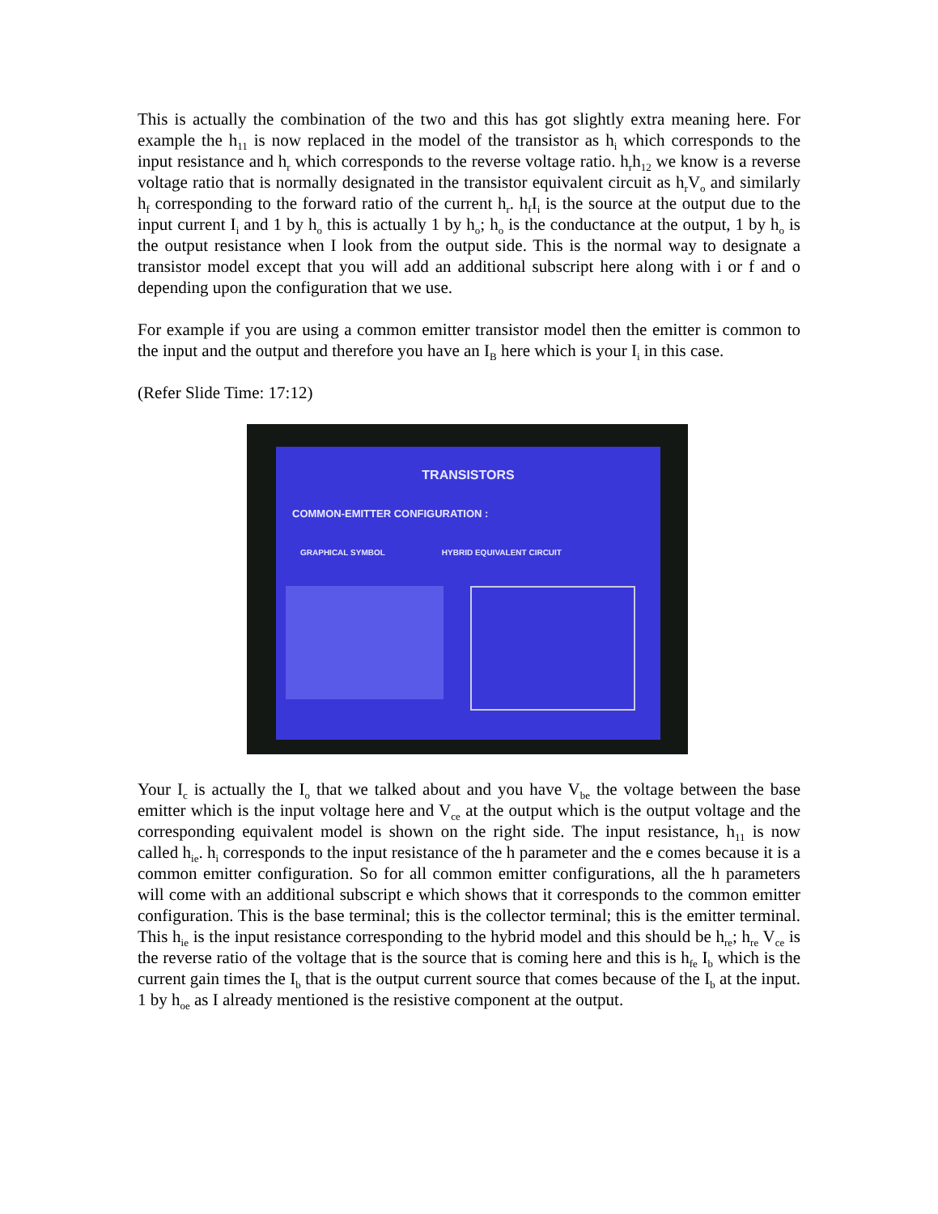This is actually the combination of the two and this has got slightly extra meaning here. For example the h<sub>11</sub> is now replaced in the model of the transistor as h<sub>i</sub> which corresponds to the input resistance and h<sub>r</sub> which corresponds to the reverse voltage ratio. h<sub>r</sub>h<sub>12</sub> we know is a reverse voltage ratio that is normally designated in the transistor equivalent circuit as h<sub>r</sub>V<sub>o</sub> and similarly h<sub>f</sub> corresponding to the forward ratio of the current h<sub>r</sub>. h<sub>f</sub>I<sub>i</sub> is the source at the output due to the input current I<sub>i</sub> and 1 by h<sub>o</sub> this is actually 1 by h<sub>o</sub>; h<sub>o</sub> is the conductance at the output, 1 by h<sub>o</sub> is the output resistance when I look from the output side. This is the normal way to designate a transistor model except that you will add an additional subscript here along with i or f and o depending upon the configuration that we use.
For example if you are using a common emitter transistor model then the emitter is common to the input and the output and therefore you have an I<sub>B</sub> here which is your I<sub>i</sub> in this case.
(Refer Slide Time: 17:12)
TRANSISTORS
COMMON-EMITTER CONFIGURATION :
GRAPHICAL SYMBOL HYBRID EQUIVALENT CIRCUIT
Your I<sub>c</sub> is actually the I<sub>o</sub> that we talked about and you have V<sub>be</sub> the voltage between the base emitter which is the input voltage here and V<sub>ce</sub> at the output which is the output voltage and the corresponding equivalent model is shown on the right side. The input resistance, h<sub>11</sub> is now called h<sub>ie</sub>. h<sub>i</sub> corresponds to the input resistance of the h parameter and the e comes because it is a common emitter configuration. So for all common emitter configurations, all the h parameters will come with an additional subscript e which shows that it corresponds to the common emitter configuration. This is the base terminal; this is the collector terminal; this is the emitter terminal. This h<sub>ie</sub> is the input resistance corresponding to the hybrid model and this should be h<sub>re</sub>; h<sub>re</sub> V<sub>ce</sub> is the reverse ratio of the voltage that is the source that is coming here and this is h<sub>fe</sub> I<sub>b</sub> which is the current gain times the I<sub>b</sub> that is the output current source that comes because of the I<sub>b</sub> at the input. 1 by h<sub>oe</sub> as I already mentioned is the resistive component at the output.